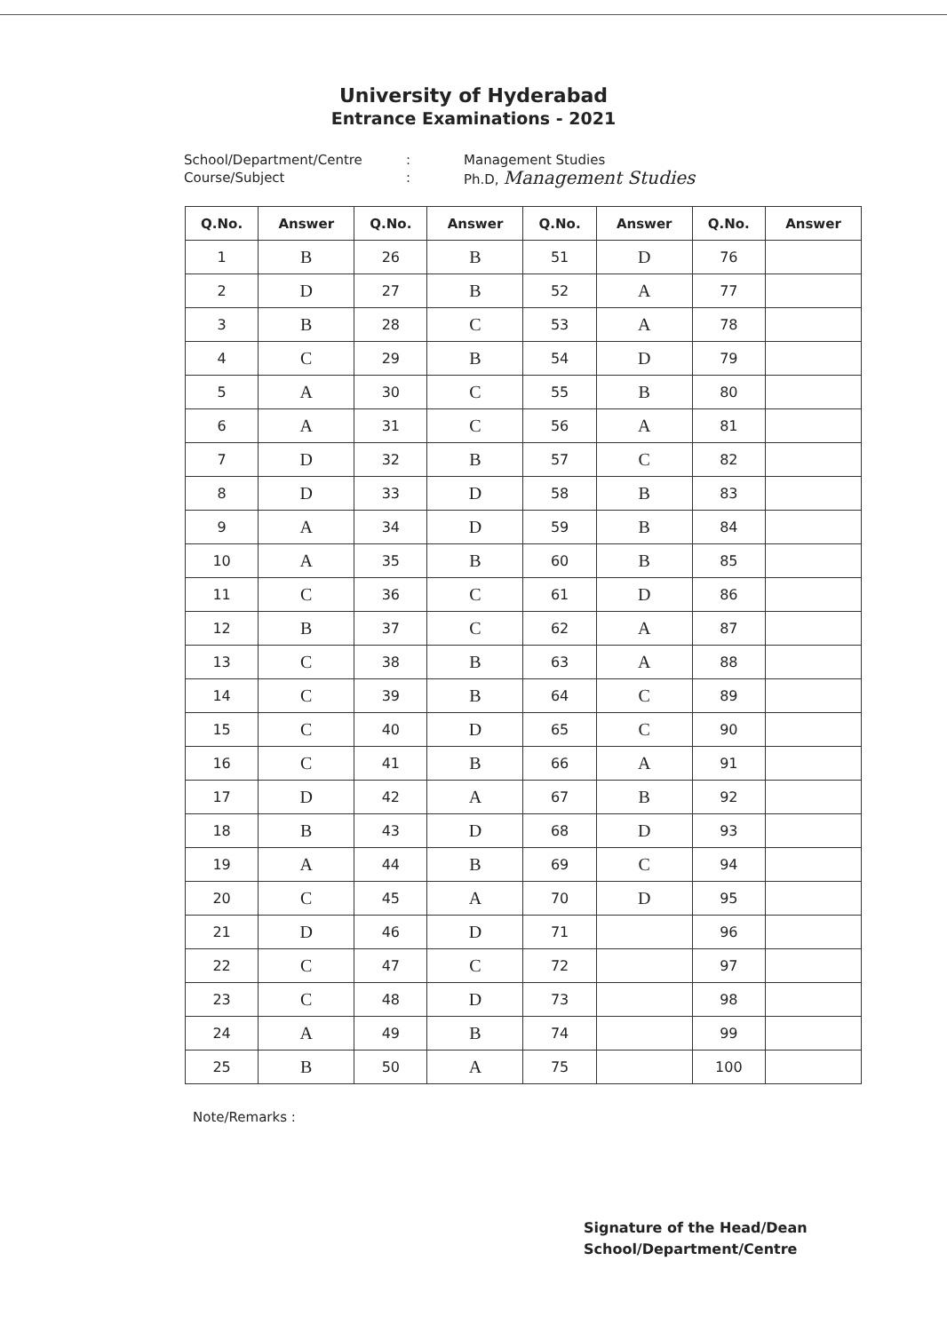University of Hyderabad
Entrance Examinations - 2021
School/Department/Centre
Course/Subject
:
:
Management Studies
Ph.D, Management Studies
| Q.No. | Answer | Q.No. | Answer | Q.No. | Answer | Q.No. | Answer |
| --- | --- | --- | --- | --- | --- | --- | --- |
| 1 | B | 26 | B | 51 | D | 76 | |
| 2 | D | 27 | B | 52 | A | 77 | |
| 3 | B | 28 | C | 53 | A | 78 | |
| 4 | C | 29 | B | 54 | D | 79 | |
| 5 | A | 30 | C | 55 | B | 80 | |
| 6 | A | 31 | C | 56 | A | 81 | |
| 7 | D | 32 | B | 57 | C | 82 | |
| 8 | D | 33 | D | 58 | B | 83 | |
| 9 | A | 34 | D | 59 | B | 84 | |
| 10 | A | 35 | B | 60 | B | 85 | |
| 11 | C | 36 | C | 61 | D | 86 | |
| 12 | B | 37 | C | 62 | A | 87 | |
| 13 | C | 38 | B | 63 | A | 88 | |
| 14 | C | 39 | B | 64 | C | 89 | |
| 15 | C | 40 | D | 65 | C | 90 | |
| 16 | C | 41 | B | 66 | A | 91 | |
| 17 | D | 42 | A | 67 | B | 92 | |
| 18 | B | 43 | D | 68 | D | 93 | |
| 19 | A | 44 | B | 69 | C | 94 | |
| 20 | C | 45 | A | 70 | D | 95 | |
| 21 | D | 46 | D | 71 | | 96 | |
| 22 | C | 47 | C | 72 | | 97 | |
| 23 | C | 48 | D | 73 | | 98 | |
| 24 | A | 49 | B | 74 | | 99 | |
| 25 | B | 50 | A | 75 | | 100 | |
Note/Remarks :
Signature of the Head/Dean
School/Department/Centre